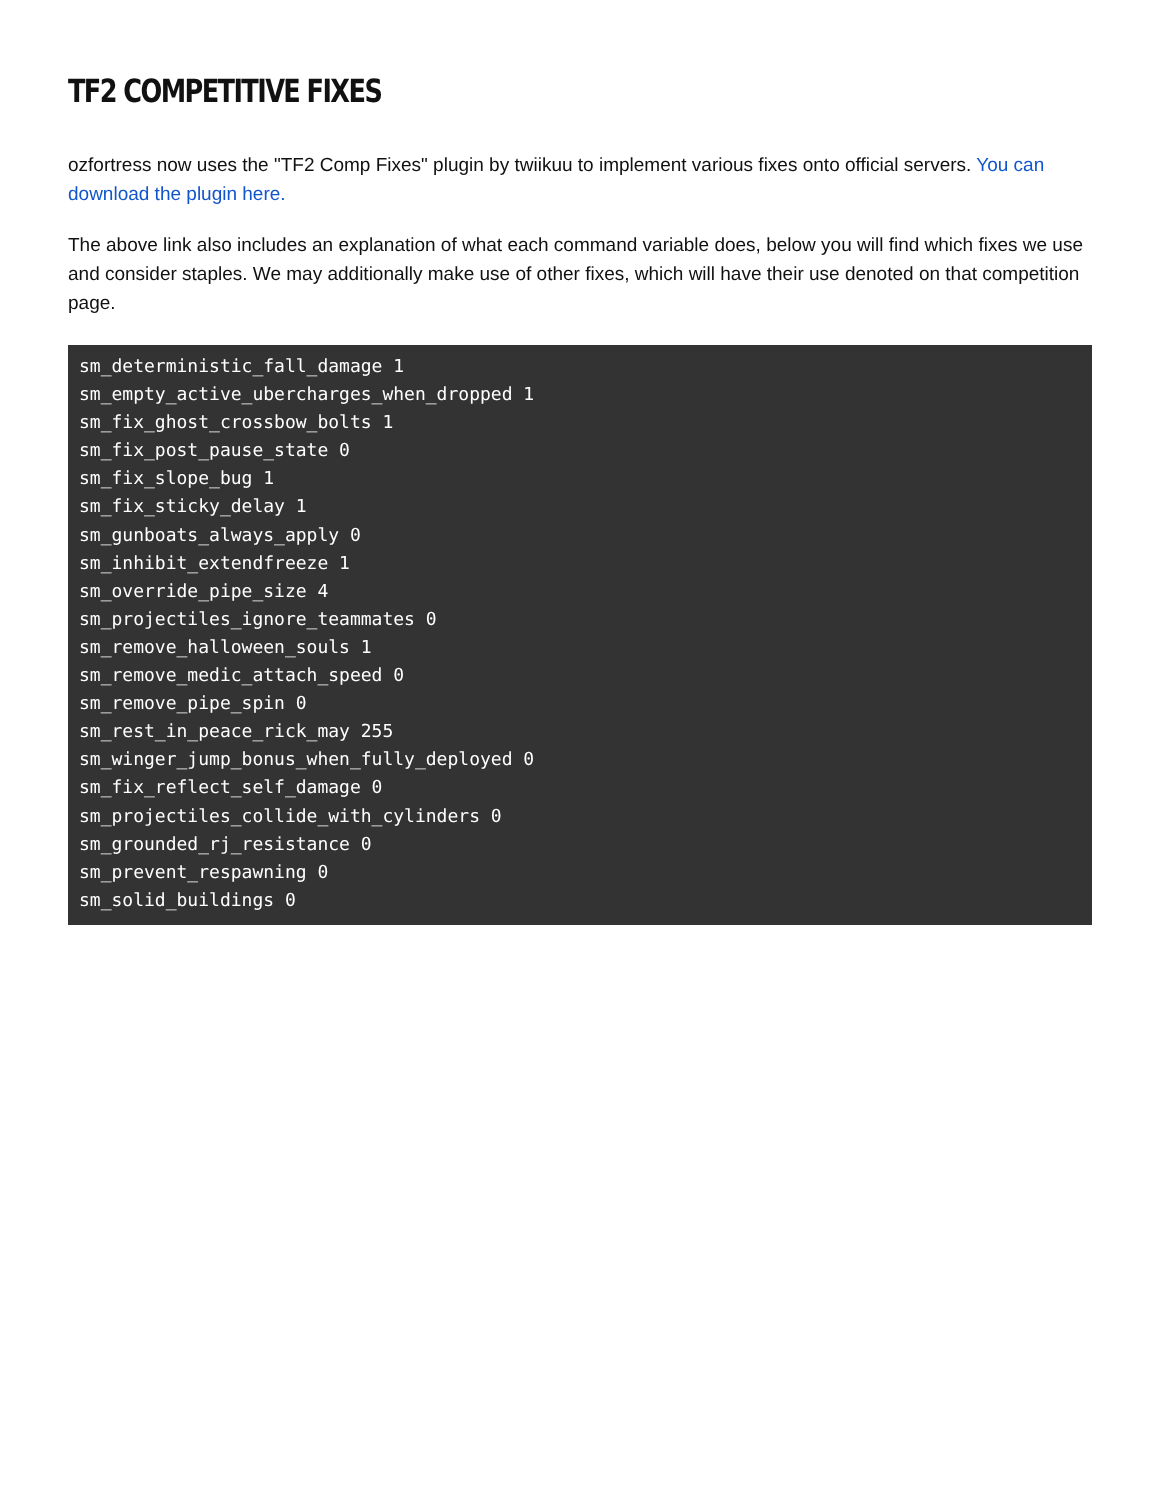TF2 COMPETITIVE FIXES
ozfortress now uses the "TF2 Comp Fixes" plugin by twiikuu to implement various fixes onto official servers. You can download the plugin here.
The above link also includes an explanation of what each command variable does, below you will find which fixes we use and consider staples. We may additionally make use of other fixes, which will have their use denoted on that competition page.
sm_deterministic_fall_damage 1
sm_empty_active_ubercharges_when_dropped 1
sm_fix_ghost_crossbow_bolts 1
sm_fix_post_pause_state 0
sm_fix_slope_bug 1
sm_fix_sticky_delay 1
sm_gunboats_always_apply 0
sm_inhibit_extendfreeze 1
sm_override_pipe_size 4
sm_projectiles_ignore_teammates 0
sm_remove_halloween_souls 1
sm_remove_medic_attach_speed 0
sm_remove_pipe_spin 0
sm_rest_in_peace_rick_may 255
sm_winger_jump_bonus_when_fully_deployed 0
sm_fix_reflect_self_damage 0
sm_projectiles_collide_with_cylinders 0
sm_grounded_rj_resistance 0
sm_prevent_respawning 0
sm_solid_buildings 0